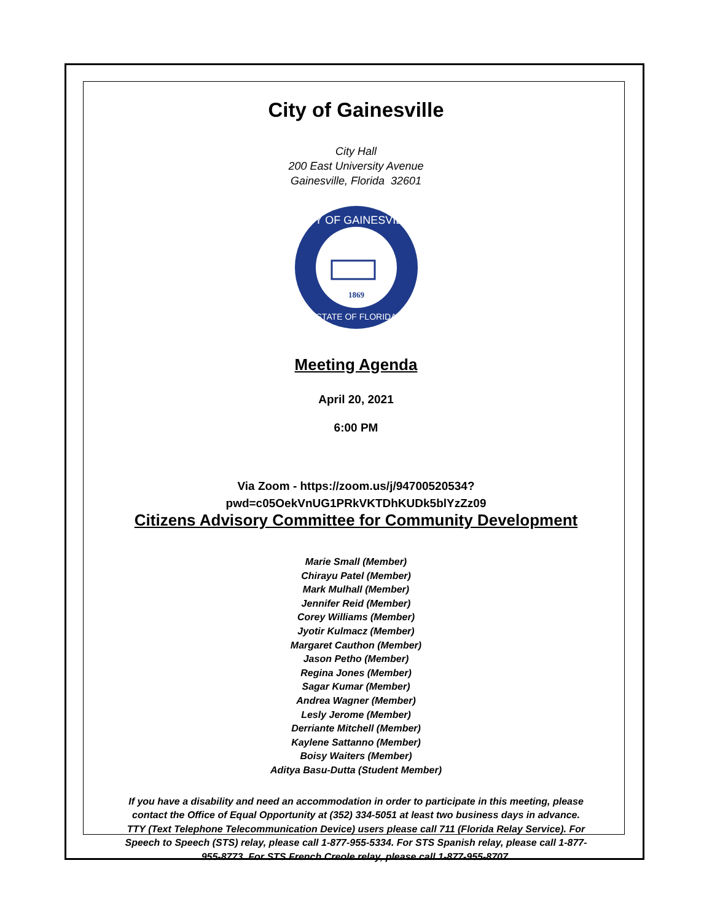City of Gainesville
City Hall
200 East University Avenue
Gainesville, Florida 32601
CITY OF GAINESVILLE
STATE OF FLORIDA
1869
Meeting Agenda
April 20, 2021
6:00 PM
Via Zoom - https://zoom.us/j/94700520534?
pwd=c05OekVnUG1PRkVKTDhKUDk5blYzZz09
Citizens Advisory Committee for Community Development
Marie Small (Member)
Chirayu Patel (Member)
Mark Mulhall (Member)
Jennifer Reid (Member)
Corey Williams (Member)
Jyotir Kulmacz (Member)
Margaret Cauthon (Member)
Jason Petho (Member)
Regina Jones (Member)
Sagar Kumar (Member)
Andrea Wagner (Member)
Lesly Jerome (Member)
Derriante Mitchell (Member)
Kaylene Sattanno (Member)
Boisy Waiters (Member)
Aditya Basu-Dutta (Student Member)
If you have a disability and need an accommodation in order to participate in this meeting, please contact the Office of Equal Opportunity at (352) 334-5051 at least two business days in advance. TTY (Text Telephone Telecommunication Device) users please call 711 (Florida Relay Service). For Speech to Speech (STS) relay, please call 1-877-955-5334. For STS Spanish relay, please call 1-877-955-8773. For STS French Creole relay, please call 1-877-955-8707.